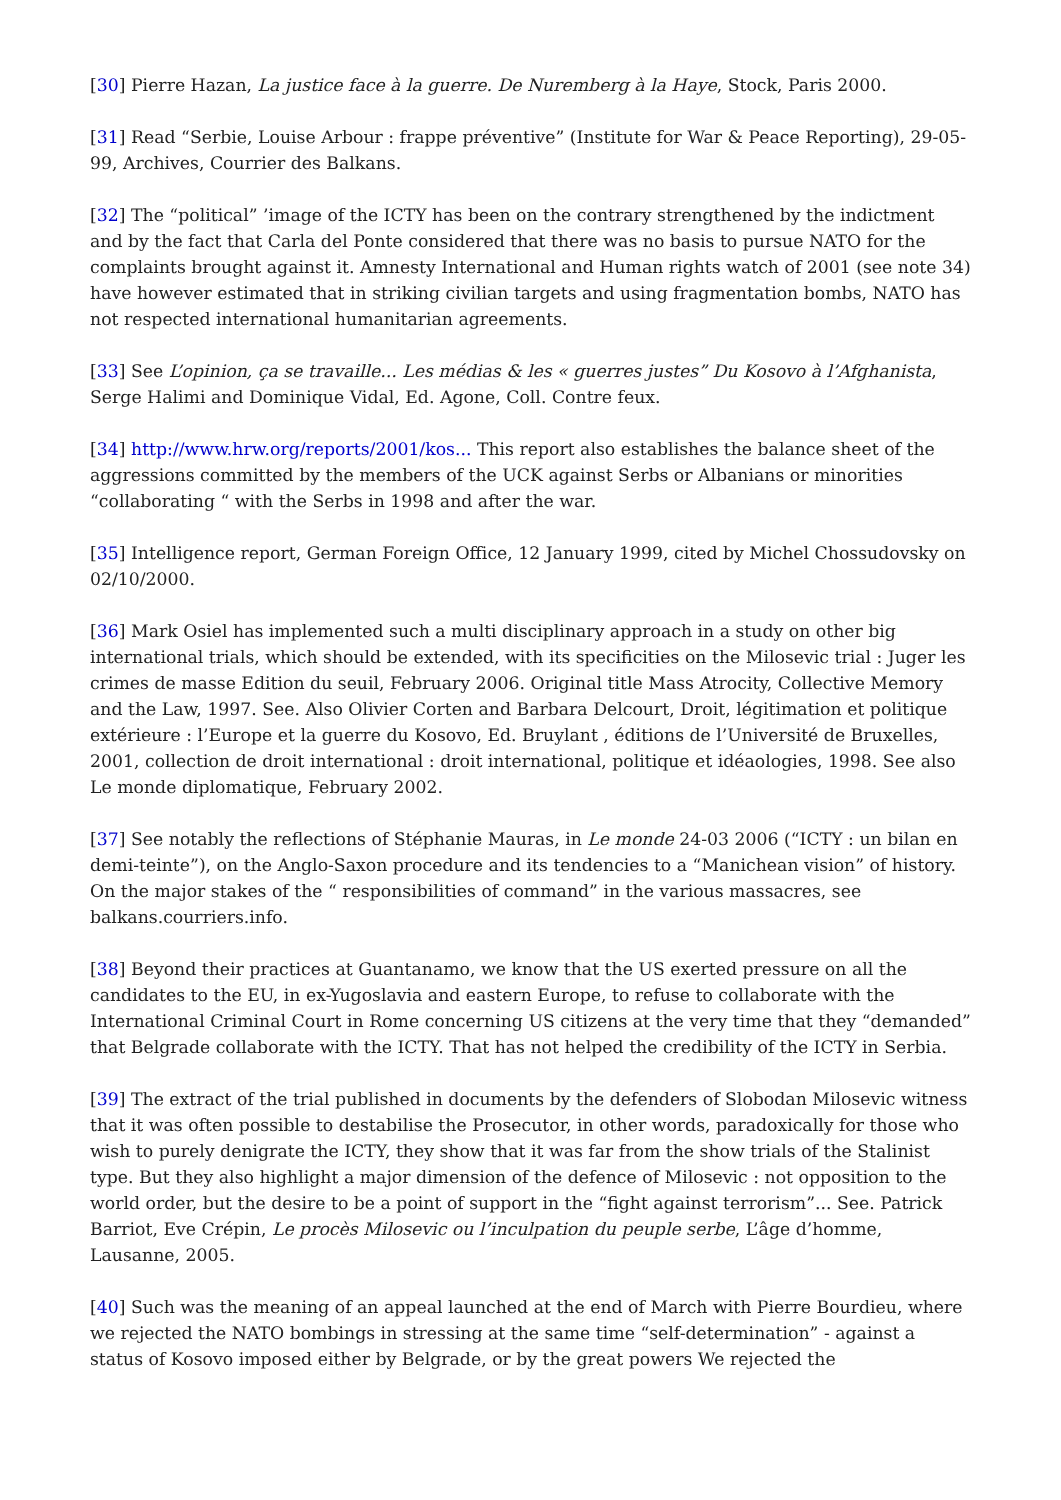[30] Pierre Hazan, La justice face à la guerre. De Nuremberg à la Haye, Stock, Paris 2000.
[31] Read “Serbie, Louise Arbour : frappe préventive” (Institute for War & Peace Reporting), 29-05-99, Archives, Courrier des Balkans.
[32] The “political” ’image of the ICTY has been on the contrary strengthened by the indictment and by the fact that Carla del Ponte considered that there was no basis to pursue NATO for the complaints brought against it. Amnesty International and Human rights watch of 2001 (see note 34) have however estimated that in striking civilian targets and using fragmentation bombs, NATO has not respected international humanitarian agreements.
[33] See L’opinion, ça se travaille... Les médias & les « guerres justes” Du Kosovo à l’Afghanista, Serge Halimi and Dominique Vidal, Ed. Agone, Coll. Contre feux.
[34] http://www.hrw.org/reports/2001/kos... This report also establishes the balance sheet of the aggressions committed by the members of the UCK against Serbs or Albanians or minorities “collaborating “ with the Serbs in 1998 and after the war.
[35] Intelligence report, German Foreign Office, 12 January 1999, cited by Michel Chossudovsky on 02/10/2000.
[36] Mark Osiel has implemented such a multi disciplinary approach in a study on other big international trials, which should be extended, with its specificities on the Milosevic trial : Juger les crimes de masse Edition du seuil, February 2006. Original title Mass Atrocity, Collective Memory and the Law, 1997. See. Also Olivier Corten and Barbara Delcourt, Droit, légitimation et politique extérieure : l’Europe et la guerre du Kosovo, Ed. Bruylant , éditions de l’Université de Bruxelles, 2001, collection de droit international : droit international, politique et idéaologies, 1998. See also Le monde diplomatique, February 2002.
[37] See notably the reflections of Stéphanie Mauras, in Le monde 24-03 2006 (“ICTY : un bilan en demi-teinte”), on the Anglo-Saxon procedure and its tendencies to a “Manichean vision” of history. On the major stakes of the “ responsibilities of command” in the various massacres, see balkans.courriers.info.
[38] Beyond their practices at Guantanamo, we know that the US exerted pressure on all the candidates to the EU, in ex-Yugoslavia and eastern Europe, to refuse to collaborate with the International Criminal Court in Rome concerning US citizens at the very time that they “demanded” that Belgrade collaborate with the ICTY. That has not helped the credibility of the ICTY in Serbia.
[39] The extract of the trial published in documents by the defenders of Slobodan Milosevic witness that it was often possible to destabilise the Prosecutor, in other words, paradoxically for those who wish to purely denigrate the ICTY, they show that it was far from the show trials of the Stalinist type. But they also highlight a major dimension of the defence of Milosevic : not opposition to the world order, but the desire to be a point of support in the “fight against terrorism”... See. Patrick Barriot, Eve Crépin, Le procès Milosevic ou l’inculpation du peuple serbe, L’âge d’homme, Lausanne, 2005.
[40] Such was the meaning of an appeal launched at the end of March with Pierre Bourdieu, where we rejected the NATO bombings in stressing at the same time “self-determination” - against a status of Kosovo imposed either by Belgrade, or by the great powers We rejected the